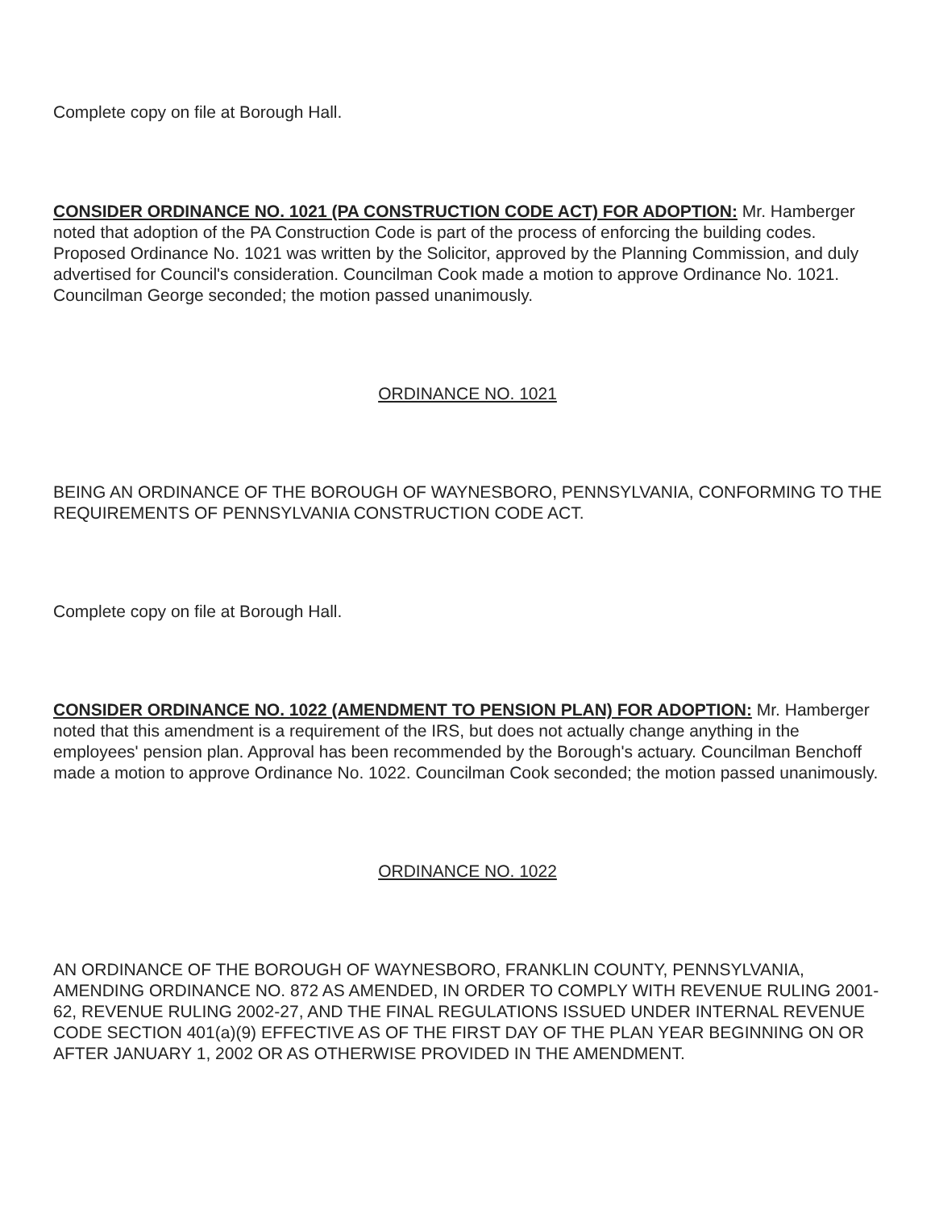Complete copy on file at Borough Hall.
CONSIDER ORDINANCE NO. 1021 (PA CONSTRUCTION CODE ACT) FOR ADOPTION: Mr. Hamberger noted that adoption of the PA Construction Code is part of the process of enforcing the building codes. Proposed Ordinance No. 1021 was written by the Solicitor, approved by the Planning Commission, and duly advertised for Council's consideration. Councilman Cook made a motion to approve Ordinance No. 1021. Councilman George seconded; the motion passed unanimously.
ORDINANCE NO. 1021
BEING AN ORDINANCE OF THE BOROUGH OF WAYNESBORO, PENNSYLVANIA, CONFORMING TO THE REQUIREMENTS OF PENNSYLVANIA CONSTRUCTION CODE ACT.
Complete copy on file at Borough Hall.
CONSIDER ORDINANCE NO. 1022 (AMENDMENT TO PENSION PLAN) FOR ADOPTION: Mr. Hamberger noted that this amendment is a requirement of the IRS, but does not actually change anything in the employees' pension plan. Approval has been recommended by the Borough's actuary. Councilman Benchoff made a motion to approve Ordinance No. 1022. Councilman Cook seconded; the motion passed unanimously.
ORDINANCE NO. 1022
AN ORDINANCE OF THE BOROUGH OF WAYNESBORO, FRANKLIN COUNTY, PENNSYLVANIA, AMENDING ORDINANCE NO. 872 AS AMENDED, IN ORDER TO COMPLY WITH REVENUE RULING 2001-62, REVENUE RULING 2002-27, AND THE FINAL REGULATIONS ISSUED UNDER INTERNAL REVENUE CODE SECTION 401(a)(9) EFFECTIVE AS OF THE FIRST DAY OF THE PLAN YEAR BEGINNING ON OR AFTER JANUARY 1, 2002 OR AS OTHERWISE PROVIDED IN THE AMENDMENT.